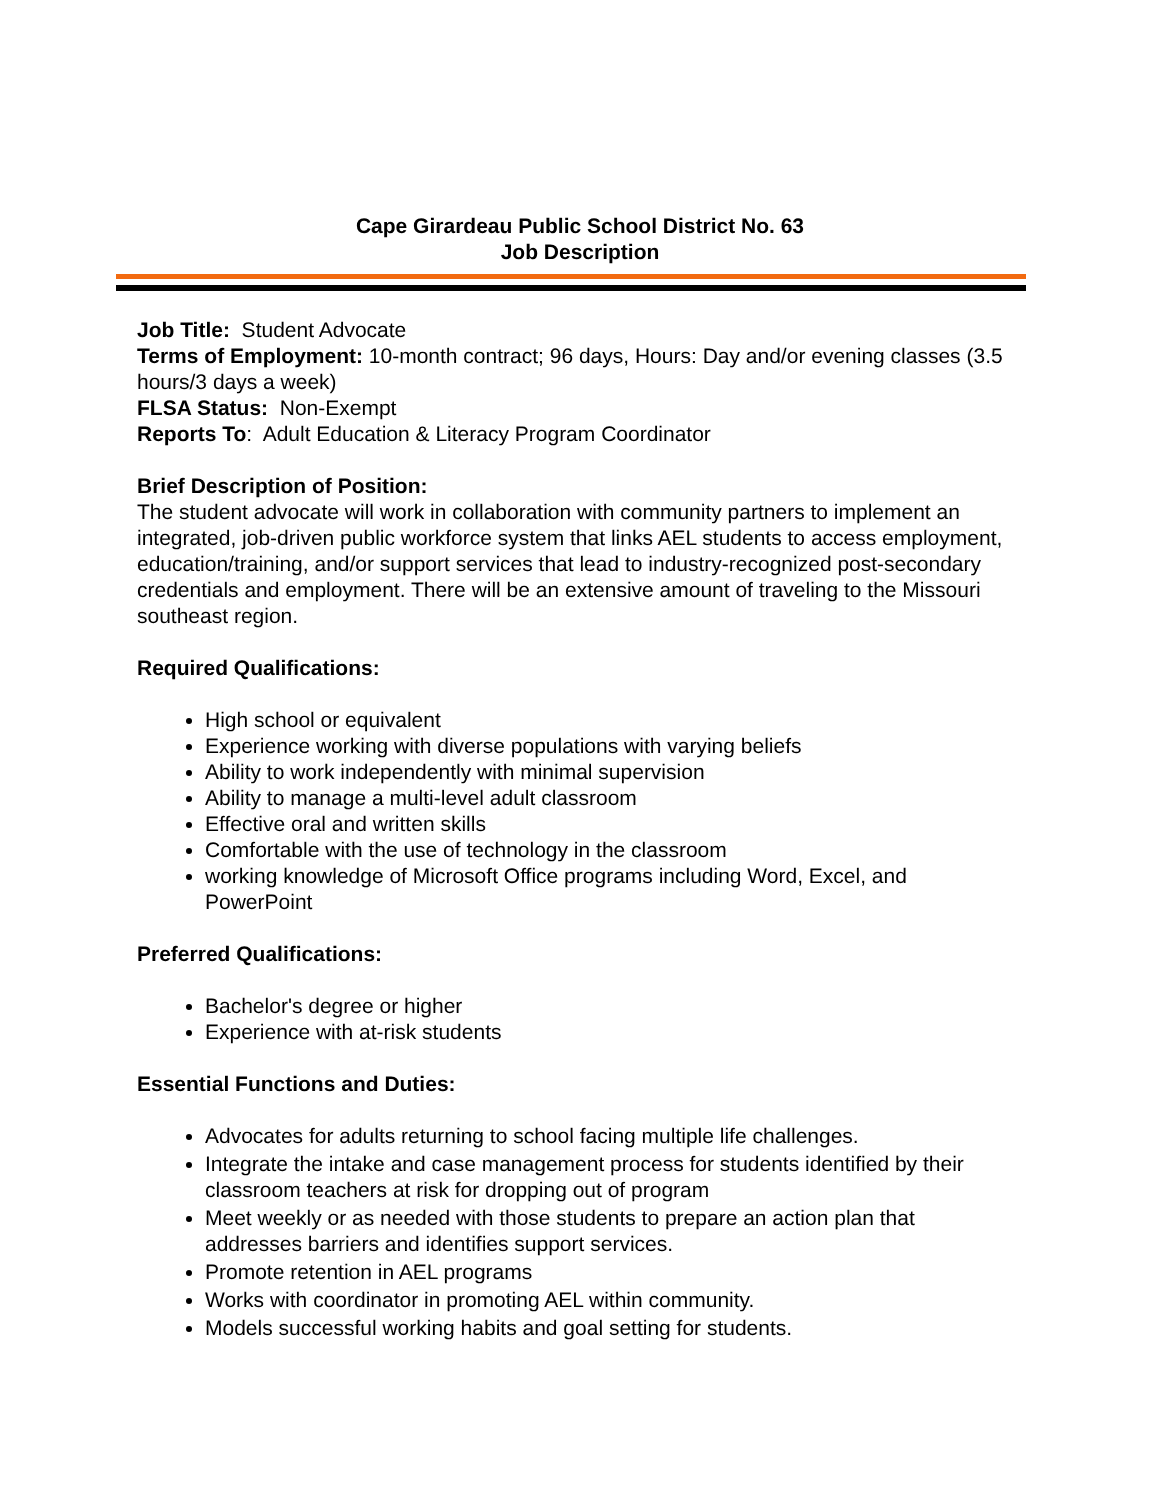Cape Girardeau Public School District No. 63
Job Description
Job Title: Student Advocate
Terms of Employment: 10-month contract; 96 days, Hours: Day and/or evening classes (3.5 hours/3 days a week)
FLSA Status: Non-Exempt
Reports To: Adult Education & Literacy Program Coordinator
Brief Description of Position:
The student advocate will work in collaboration with community partners to implement an integrated, job-driven public workforce system that links AEL students to access employment, education/training, and/or support services that lead to industry-recognized post-secondary credentials and employment. There will be an extensive amount of traveling to the Missouri southeast region.
Required Qualifications:
High school or equivalent
Experience working with diverse populations with varying beliefs
Ability to work independently with minimal supervision
Ability to manage a multi-level adult classroom
Effective oral and written skills
Comfortable with the use of technology in the classroom
working knowledge of Microsoft Office programs including Word, Excel, and PowerPoint
Preferred Qualifications:
Bachelor's degree or higher
Experience with at-risk students
Essential Functions and Duties:
Advocates for adults returning to school facing multiple life challenges.
Integrate the intake and case management process for students identified by their classroom teachers at risk for dropping out of program
Meet weekly or as needed with those students to prepare an action plan that addresses barriers and identifies support services.
Promote retention in AEL programs
Works with coordinator in promoting AEL within community.
Models successful working habits and goal setting for students.